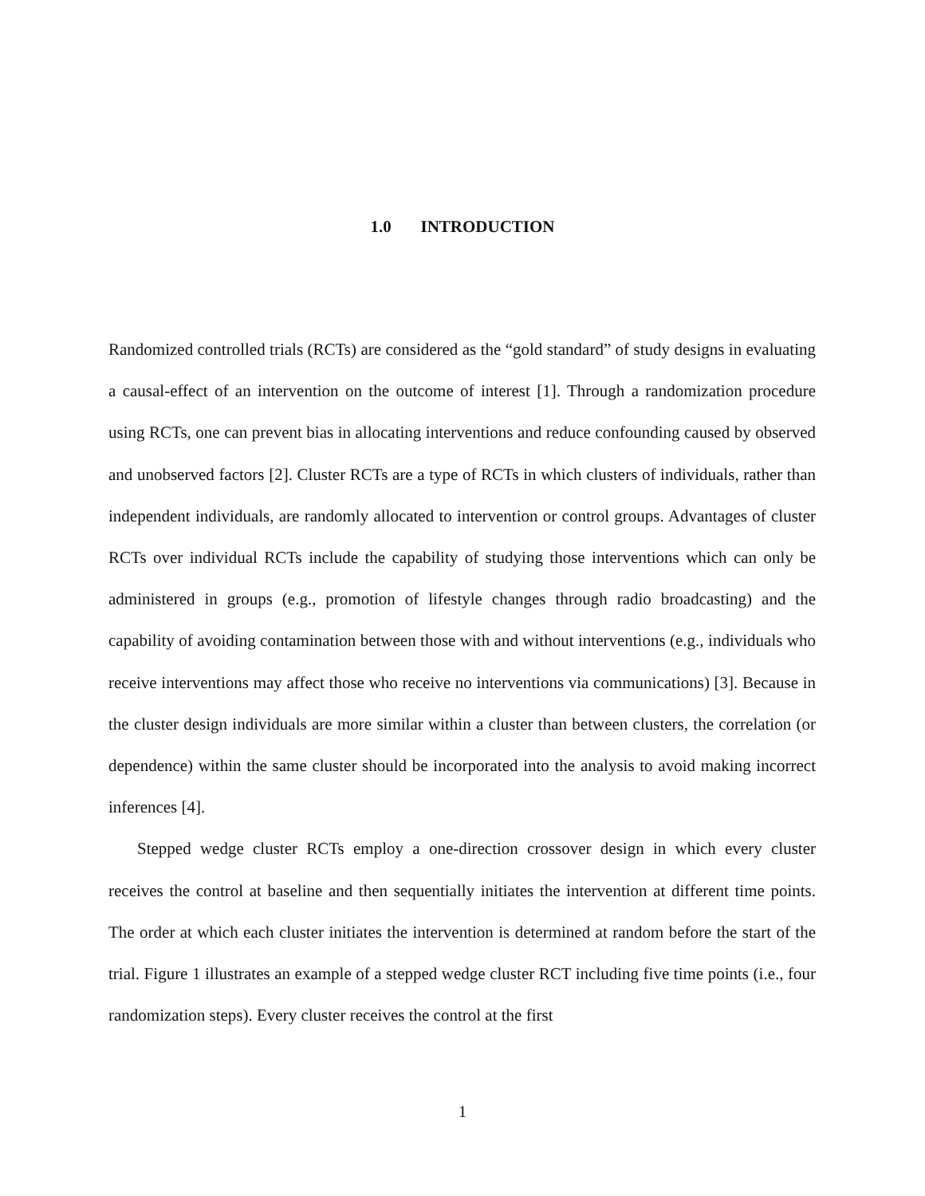1.0 INTRODUCTION
Randomized controlled trials (RCTs) are considered as the “gold standard” of study designs in evaluating a causal-effect of an intervention on the outcome of interest [1]. Through a randomization procedure using RCTs, one can prevent bias in allocating interventions and reduce confounding caused by observed and unobserved factors [2]. Cluster RCTs are a type of RCTs in which clusters of individuals, rather than independent individuals, are randomly allocated to intervention or control groups. Advantages of cluster RCTs over individual RCTs include the capability of studying those interventions which can only be administered in groups (e.g., promotion of lifestyle changes through radio broadcasting) and the capability of avoiding contamination between those with and without interventions (e.g., individuals who receive interventions may affect those who receive no interventions via communications) [3]. Because in the cluster design individuals are more similar within a cluster than between clusters, the correlation (or dependence) within the same cluster should be incorporated into the analysis to avoid making incorrect inferences [4].
Stepped wedge cluster RCTs employ a one-direction crossover design in which every cluster receives the control at baseline and then sequentially initiates the intervention at different time points. The order at which each cluster initiates the intervention is determined at random before the start of the trial. Figure 1 illustrates an example of a stepped wedge cluster RCT including five time points (i.e., four randomization steps). Every cluster receives the control at the first
1